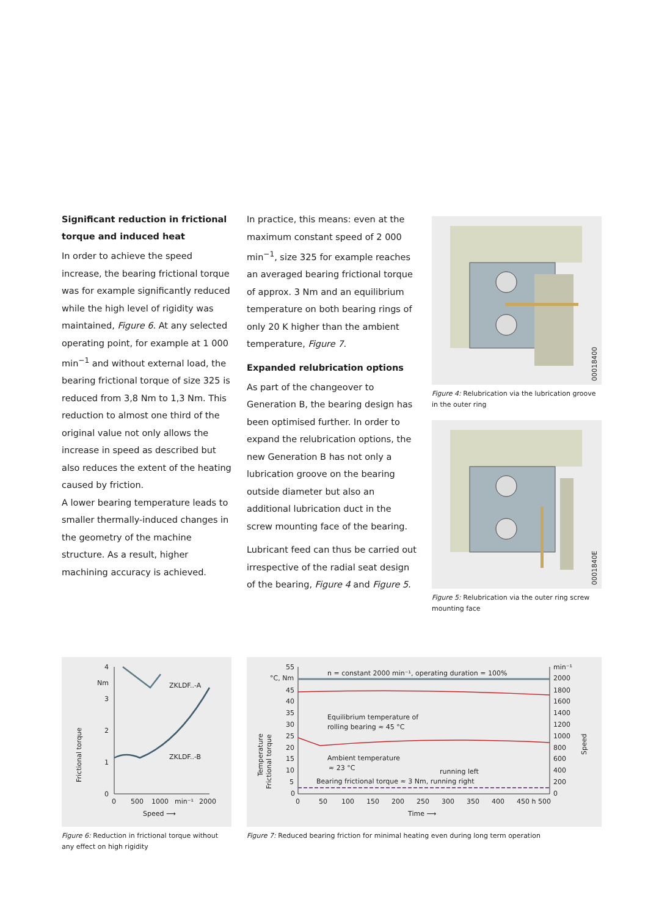Significant reduction in frictional torque and induced heat
In order to achieve the speed increase, the bearing frictional torque was for example significantly reduced while the high level of rigidity was maintained, Figure 6. At any selected operating point, for example at 1 000 min<sup>−1</sup> and without external load, the bearing frictional torque of size 325 is reduced from 3,8 Nm to 1,3 Nm. This reduction to almost one third of the original value not only allows the increase in speed as described but also reduces the extent of the heating caused by friction.
A lower bearing temperature leads to smaller thermally-induced changes in the geometry of the machine structure. As a result, higher machining accuracy is achieved.
In practice, this means: even at the maximum constant speed of 2 000 min<sup>−1</sup>, size 325 for example reaches an averaged bearing frictional torque of approx. 3 Nm and an equilibrium temperature on both bearing rings of only 20 K higher than the ambient temperature, Figure 7.
Expanded relubrication options
As part of the changeover to Generation B, the bearing design has been optimised further. In order to expand the relubrication options, the new Generation B has not only a lubrication groove on the bearing outside diameter but also an additional lubrication duct in the screw mounting face of the bearing.
Lubricant feed can thus be carried out irrespective of the radial seat design of the bearing, Figure 4 and Figure 5.
00018400
Figure 4: Relubrication via the lubrication groove in the outer ring
0001840E
Figure 5: Relubrication via the outer ring screw mounting face
4
Nm
3
2
1
0
ZKLDF..-A
ZKLDF..-B
0
500
1000
min⁻¹
2000
Speed ⟶
Frictional torque
Figure 6: Reduction in frictional torque without any effect on high rigidity
55
°C, Nm
45
40
35
30
25
20
15
10
5
0
min⁻¹
2000
1800
1600
1400
1200
1000
800
600
400
200
0
n = constant 2000 min⁻¹, operating duration = 100%
Equilibrium temperature of
rolling bearing ≈ 45 °C
Ambient temperature
≈ 23 °C
running left
Bearing frictional torque ≈ 3 Nm, running right
0
50
100
150
200
250
300
350
400
450 h 500
Time ⟶
Temperature
Frictional torque
Speed
Figure 7: Reduced bearing friction for minimal heating even during long term operation